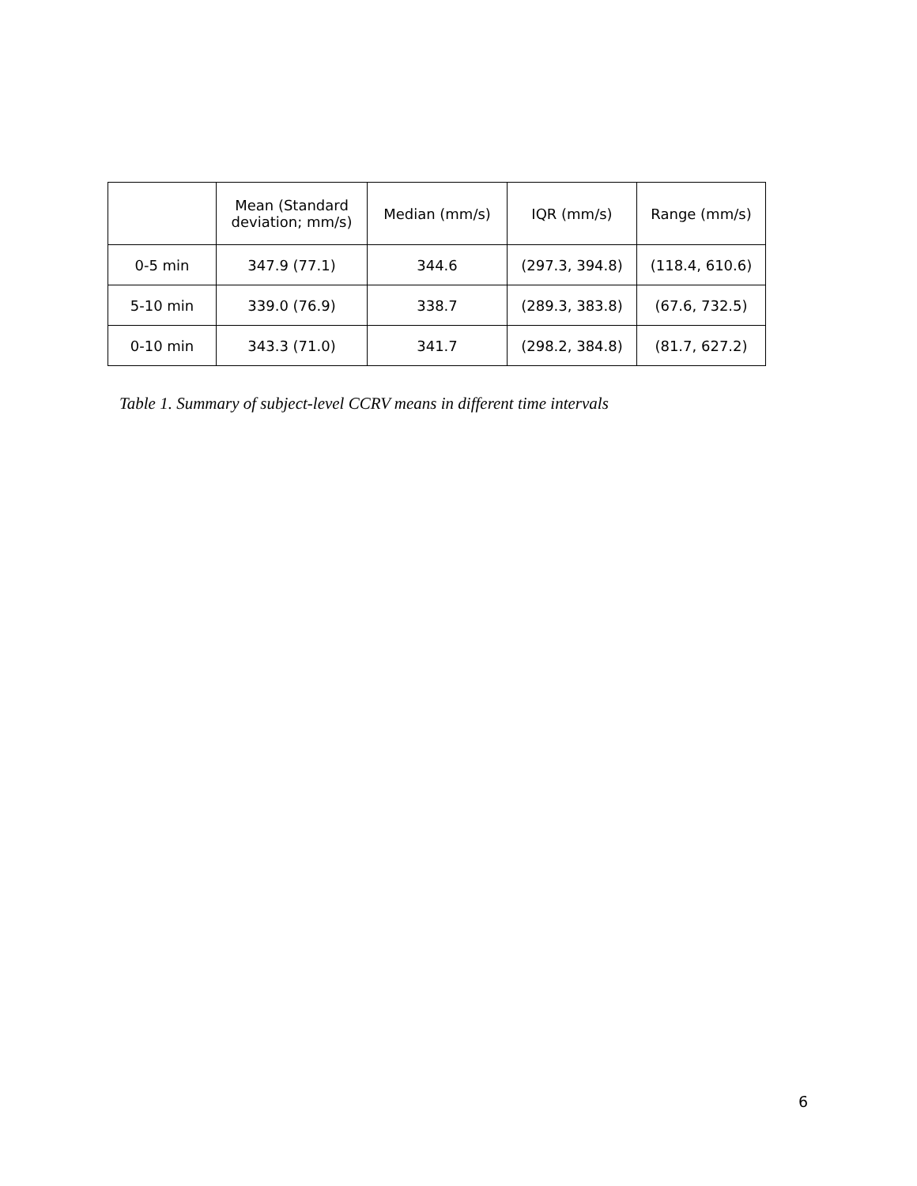| | Mean (Standard deviation; mm/s) | Median (mm/s) | IQR (mm/s) | Range (mm/s) |
| --- | --- | --- | --- | --- |
| 0-5 min | 347.9 (77.1) | 344.6 | (297.3, 394.8) | (118.4, 610.6) |
| 5-10 min | 339.0 (76.9) | 338.7 | (289.3, 383.8) | (67.6, 732.5) |
| 0-10 min | 343.3 (71.0) | 341.7 | (298.2, 384.8) | (81.7, 627.2) |
Table 1. Summary of subject-level CCRV means in different time intervals
6